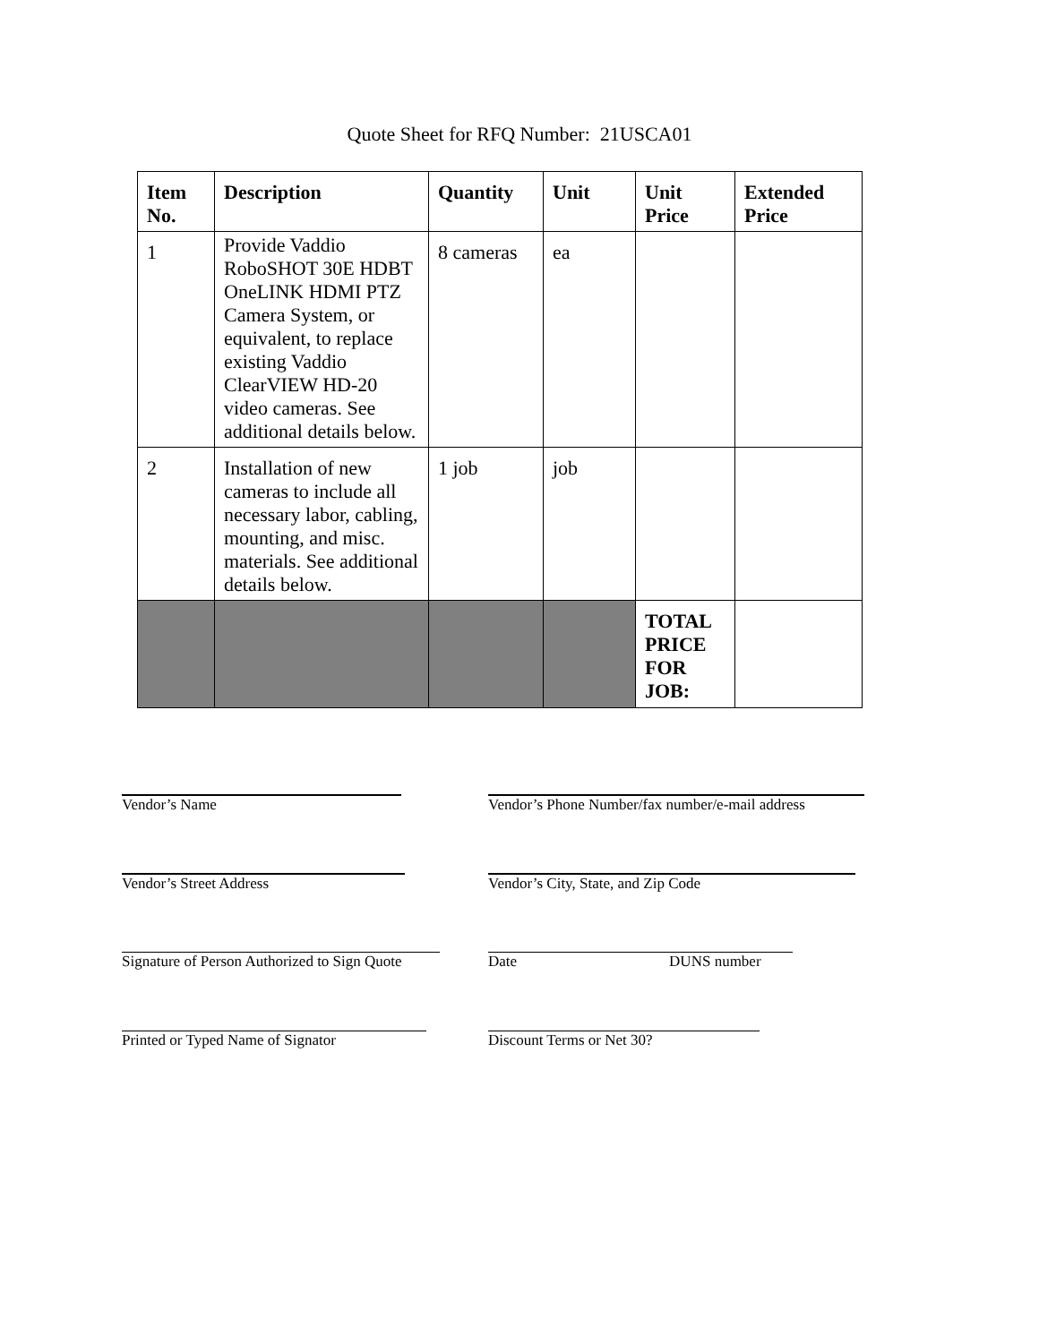Quote Sheet for RFQ Number: 21USCA01
| Item No. | Description | Quantity | Unit | Unit Price | Extended Price |
| --- | --- | --- | --- | --- | --- |
| 1 | Provide Vaddio RoboSHOT 30E HDBT OneLINK HDMI PTZ Camera System, or equivalent, to replace existing Vaddio ClearVIEW HD-20 video cameras. See additional details below. | 8 cameras | ea | | |
| 2 | Installation of new cameras to include all necessary labor, cabling, mounting, and misc. materials. See additional details below. | 1 job | job | | |
| | | | | TOTAL PRICE FOR JOB: | |
Vendor’s Name Vendor’s Phone Number/fax number/e-mail address
Vendor’s Street Address Vendor’s City, State, and Zip Code
Signature of Person Authorized to Sign Quote
Date DUNS number
Printed or Typed Name of Signator Discount Terms or Net 30?